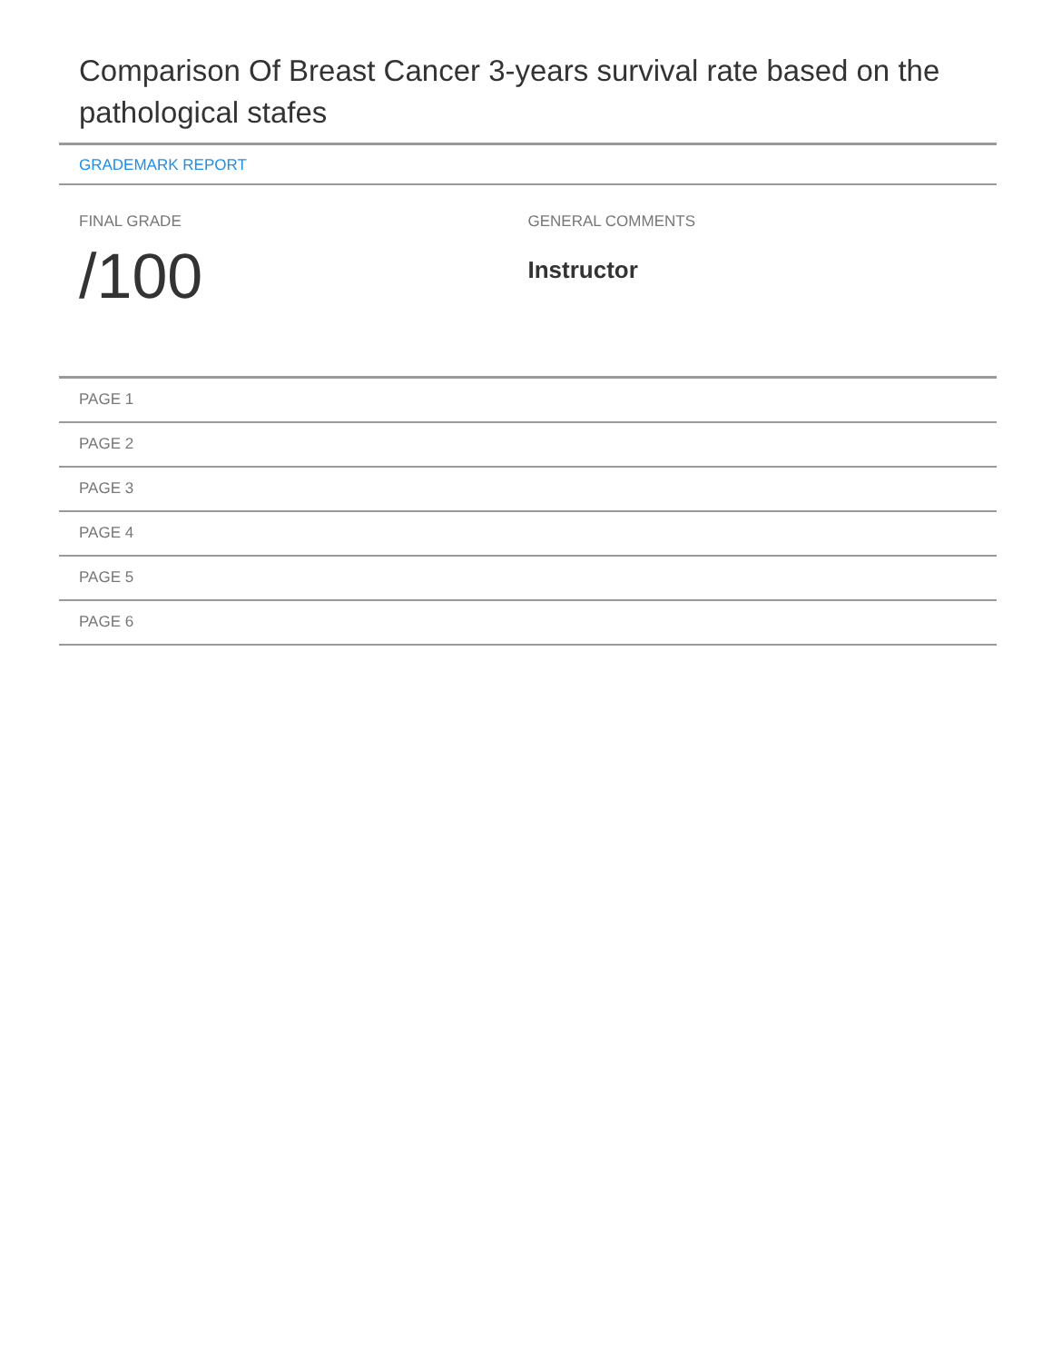Comparison Of Breast Cancer 3-years survival rate based on the pathological stafes
GRADEMARK REPORT
FINAL GRADE
/100
GENERAL COMMENTS
Instructor
PAGE 1
PAGE 2
PAGE 3
PAGE 4
PAGE 5
PAGE 6